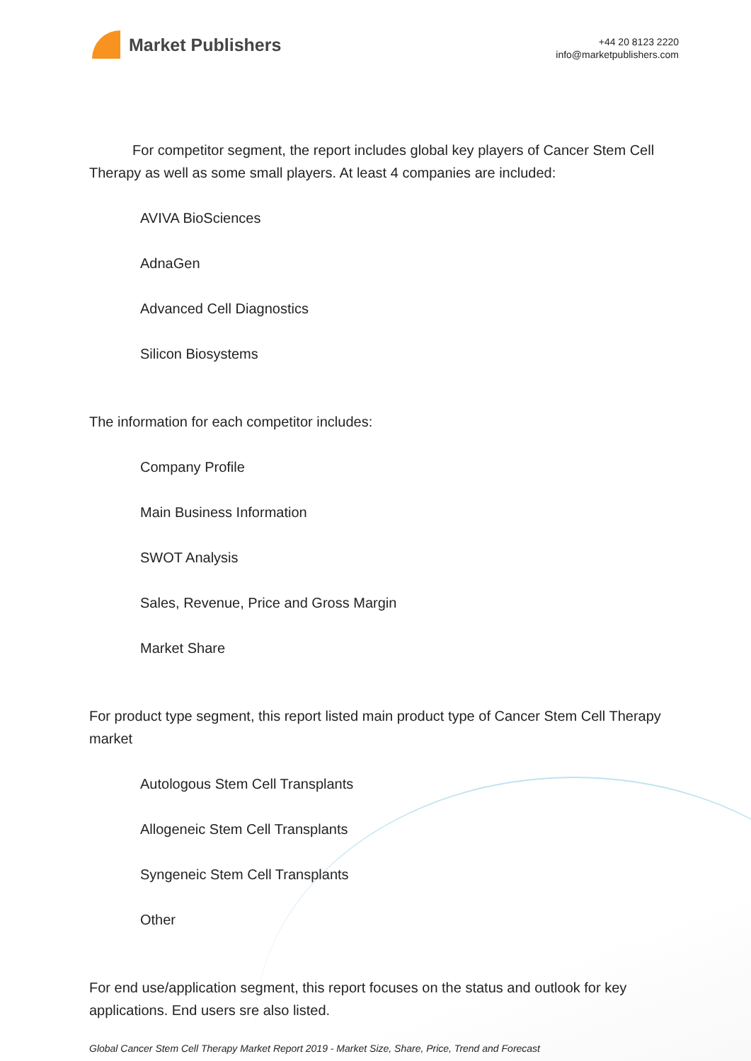Market Publishers
+44 20 8123 2220
info@marketpublishers.com
For competitor segment, the report includes global key players of Cancer Stem Cell Therapy as well as some small players. At least 4 companies are included:
AVIVA BioSciences
AdnaGen
Advanced Cell Diagnostics
Silicon Biosystems
The information for each competitor includes:
Company Profile
Main Business Information
SWOT Analysis
Sales, Revenue, Price and Gross Margin
Market Share
For product type segment, this report listed main product type of Cancer Stem Cell Therapy market
Autologous Stem Cell Transplants
Allogeneic Stem Cell Transplants
Syngeneic Stem Cell Transplants
Other
For end use/application segment, this report focuses on the status and outlook for key applications. End users sre also listed.
Global Cancer Stem Cell Therapy Market Report 2019 - Market Size, Share, Price, Trend and Forecast